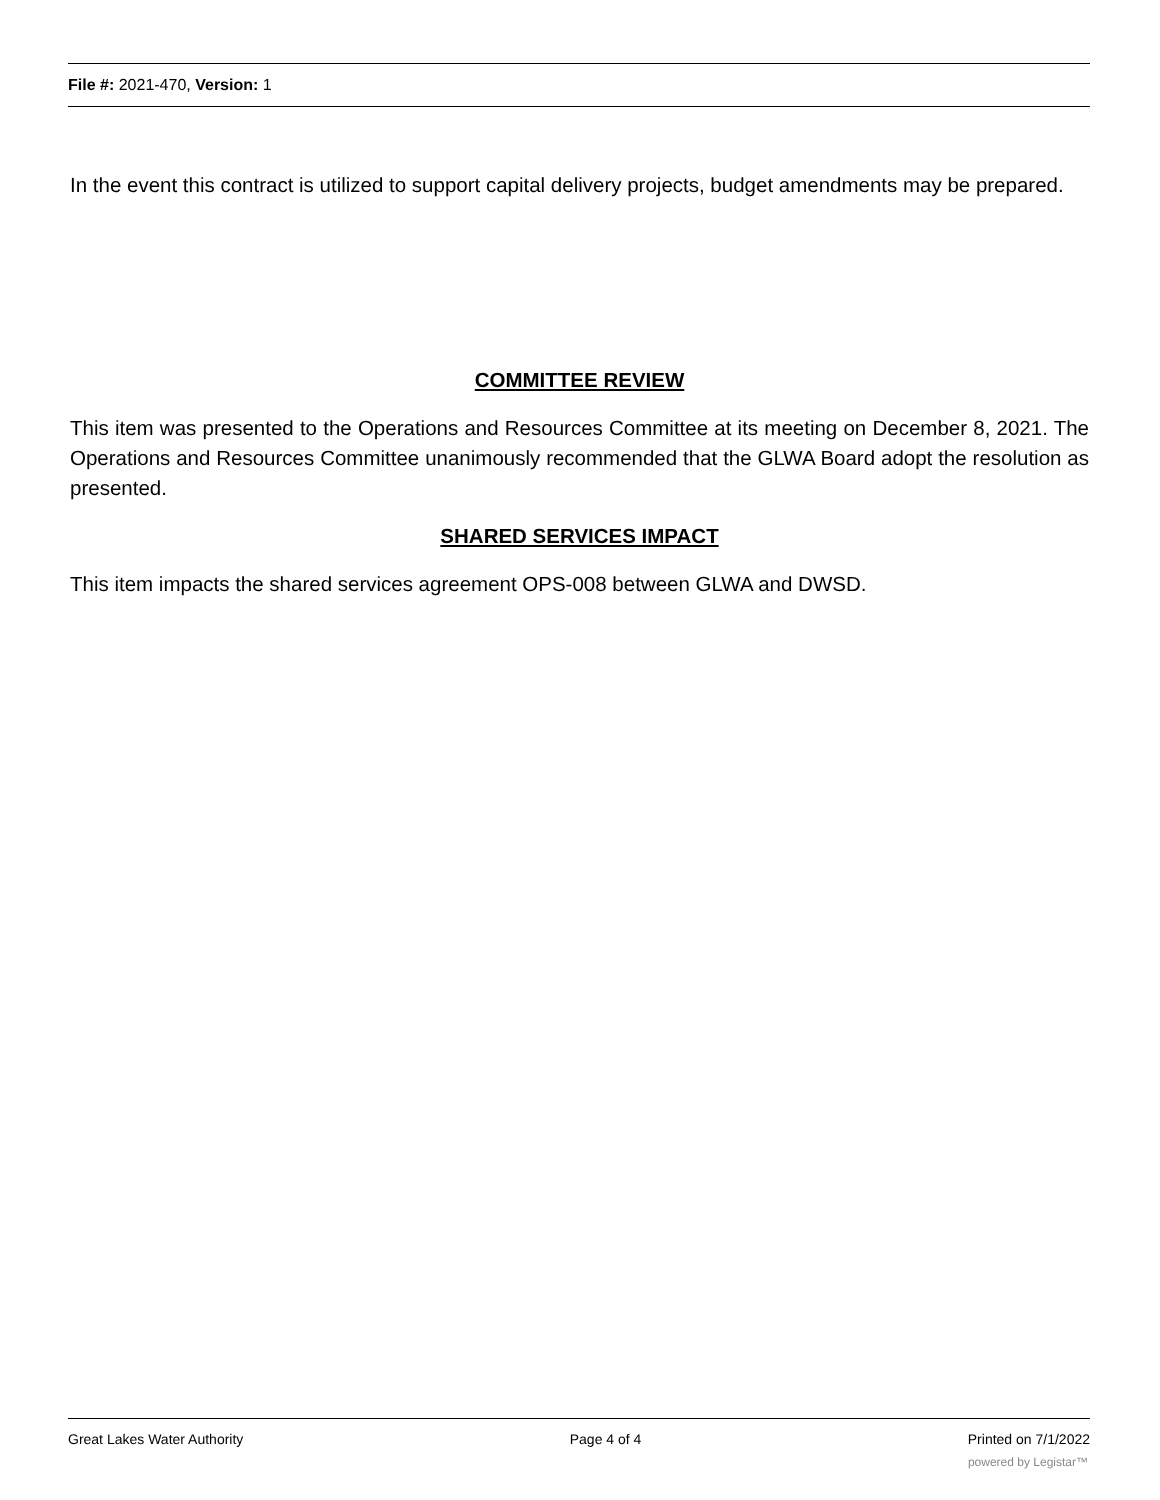File #: 2021-470, Version: 1
In the event this contract is utilized to support capital delivery projects, budget amendments may be prepared.
COMMITTEE REVIEW
This item was presented to the Operations and Resources Committee at its meeting on December 8, 2021. The Operations and Resources Committee unanimously recommended that the GLWA Board adopt the resolution as presented.
SHARED SERVICES IMPACT
This item impacts the shared services agreement OPS-008 between GLWA and DWSD.
Great Lakes Water Authority Page 4 of 4 Printed on 7/1/2022
powered by Legistar™